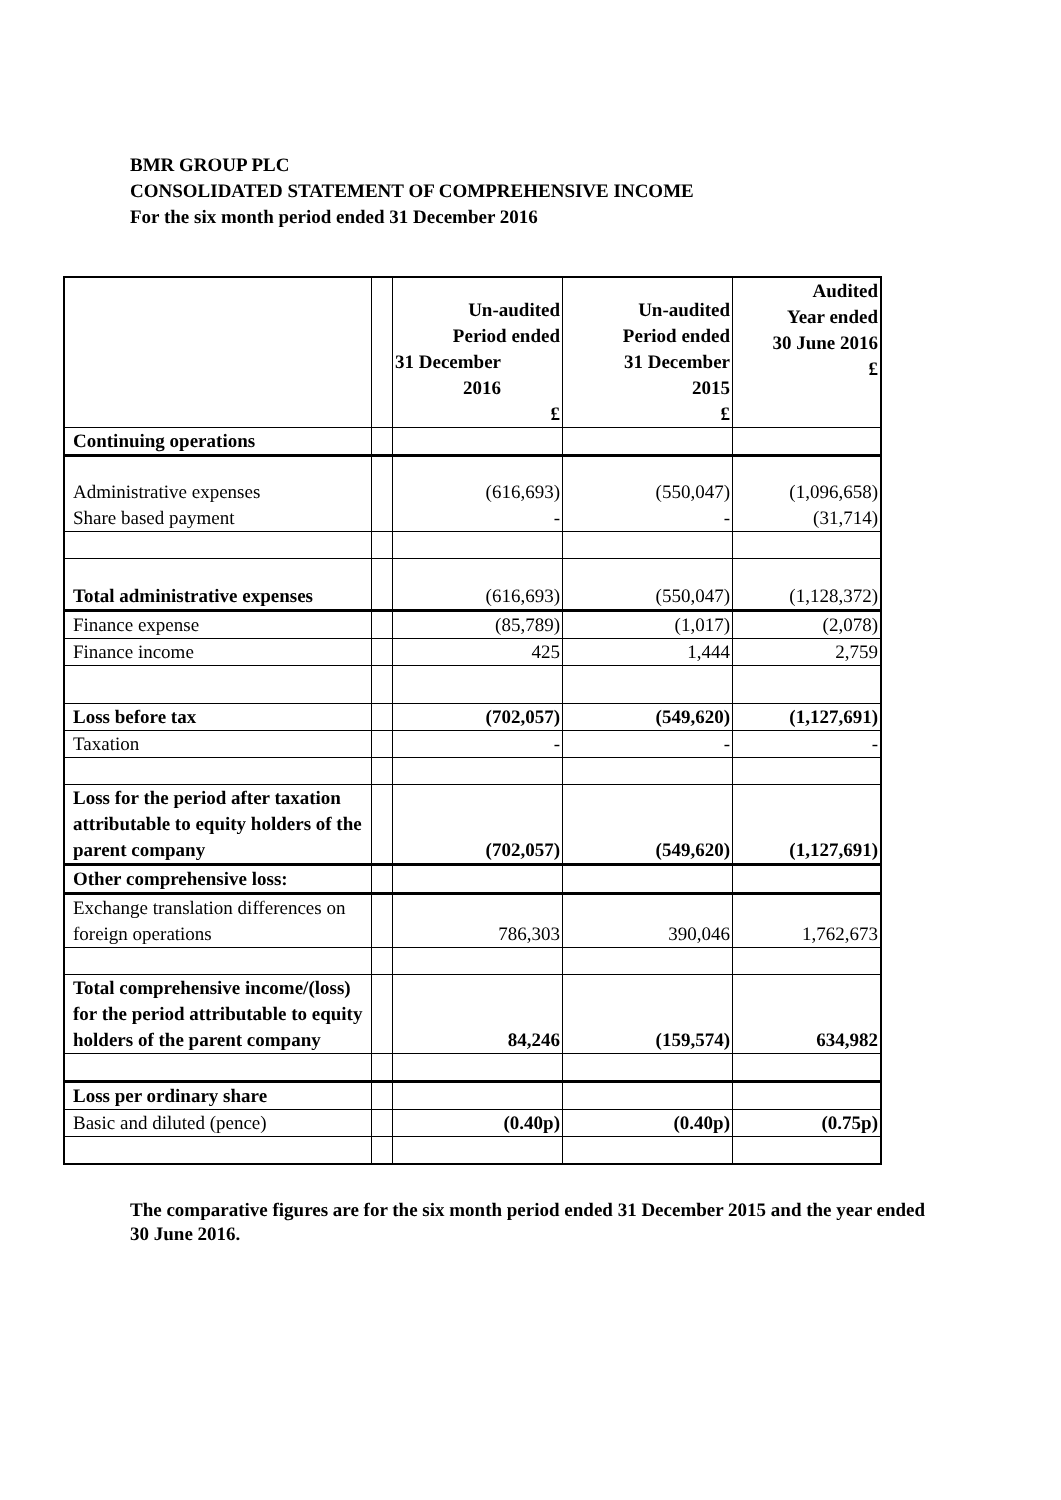BMR GROUP PLC
CONSOLIDATED STATEMENT OF COMPREHENSIVE INCOME
For the six month period ended 31 December 2016
| | | Un-audited Period ended 31 December 2016 £ | Un-audited Period ended 31 December 2015 £ | Audited Year ended 30 June 2016 £ |
| --- | --- | --- | --- | --- |
| Continuing operations | | | | |
| Administrative expenses | | (616,693) | (550,047) | (1,096,658) |
| Share based payment | | - | - | (31,714) |
| Total administrative expenses | | (616,693) | (550,047) | (1,128,372) |
| Finance expense | | (85,789) | (1,017) | (2,078) |
| Finance income | | 425 | 1,444 | 2,759 |
| Loss before tax | | (702,057) | (549,620) | (1,127,691) |
| Taxation | | - | - | - |
| Loss for the period after taxation attributable to equity holders of the parent company | | (702,057) | (549,620) | (1,127,691) |
| Other comprehensive loss: | | | | |
| Exchange translation differences on foreign operations | | 786,303 | 390,046 | 1,762,673 |
| Total comprehensive income/(loss) for the period attributable to equity holders of the parent company | | 84,246 | (159,574) | 634,982 |
| Loss per ordinary share | | | | |
| Basic and diluted (pence) | | (0.40p) | (0.40p) | (0.75p) |
The comparative figures are for the six month period ended 31 December 2015 and the year ended 30 June 2016.